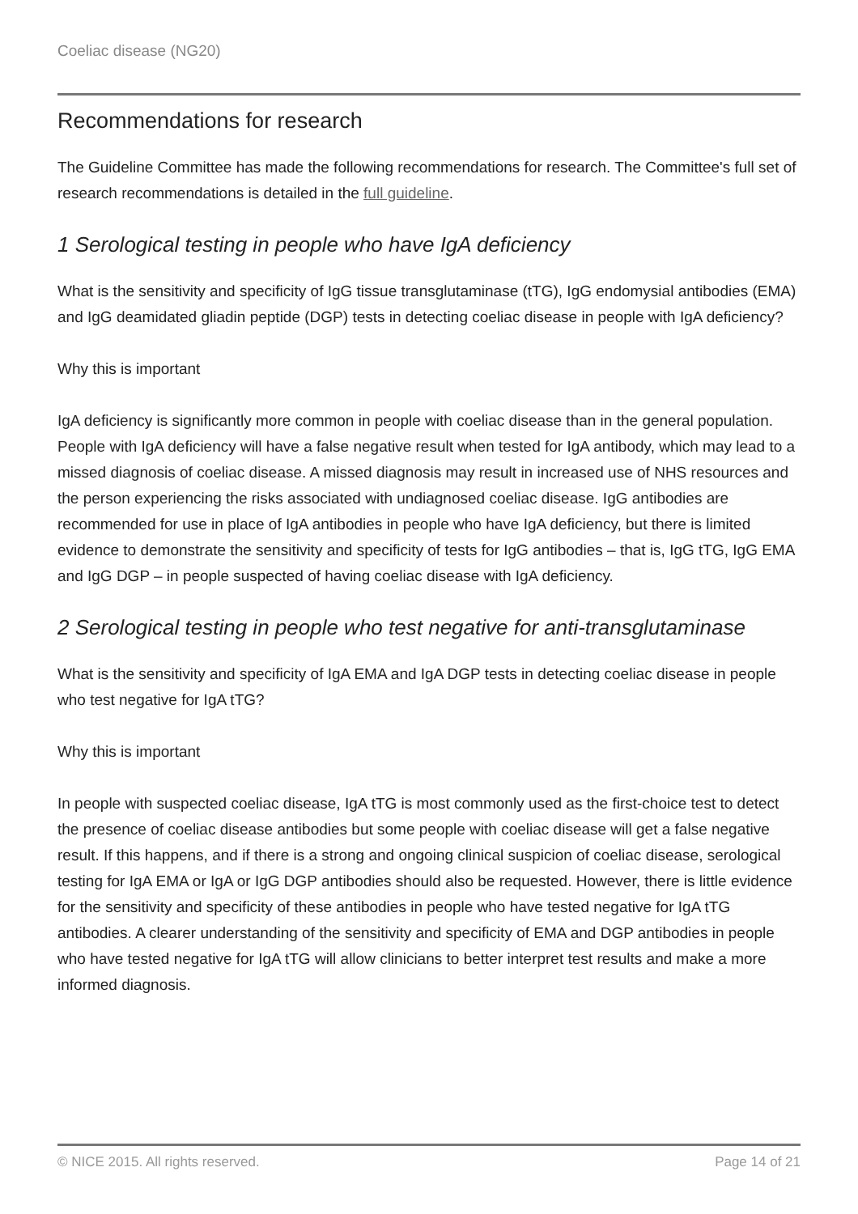Coeliac disease (NG20)
Recommendations for research
The Guideline Committee has made the following recommendations for research. The Committee's full set of research recommendations is detailed in the full guideline.
1 Serological testing in people who have IgA deficiency
What is the sensitivity and specificity of IgG tissue transglutaminase (tTG), IgG endomysial antibodies (EMA) and IgG deamidated gliadin peptide (DGP) tests in detecting coeliac disease in people with IgA deficiency?
Why this is important
IgA deficiency is significantly more common in people with coeliac disease than in the general population. People with IgA deficiency will have a false negative result when tested for IgA antibody, which may lead to a missed diagnosis of coeliac disease. A missed diagnosis may result in increased use of NHS resources and the person experiencing the risks associated with undiagnosed coeliac disease. IgG antibodies are recommended for use in place of IgA antibodies in people who have IgA deficiency, but there is limited evidence to demonstrate the sensitivity and specificity of tests for IgG antibodies – that is, IgG tTG, IgG EMA and IgG DGP – in people suspected of having coeliac disease with IgA deficiency.
2 Serological testing in people who test negative for anti-transglutaminase
What is the sensitivity and specificity of IgA EMA and IgA DGP tests in detecting coeliac disease in people who test negative for IgA tTG?
Why this is important
In people with suspected coeliac disease, IgA tTG is most commonly used as the first-choice test to detect the presence of coeliac disease antibodies but some people with coeliac disease will get a false negative result. If this happens, and if there is a strong and ongoing clinical suspicion of coeliac disease, serological testing for IgA EMA or IgA or IgG DGP antibodies should also be requested. However, there is little evidence for the sensitivity and specificity of these antibodies in people who have tested negative for IgA tTG antibodies. A clearer understanding of the sensitivity and specificity of EMA and DGP antibodies in people who have tested negative for IgA tTG will allow clinicians to better interpret test results and make a more informed diagnosis.
© NICE 2015. All rights reserved. Page 14 of 21